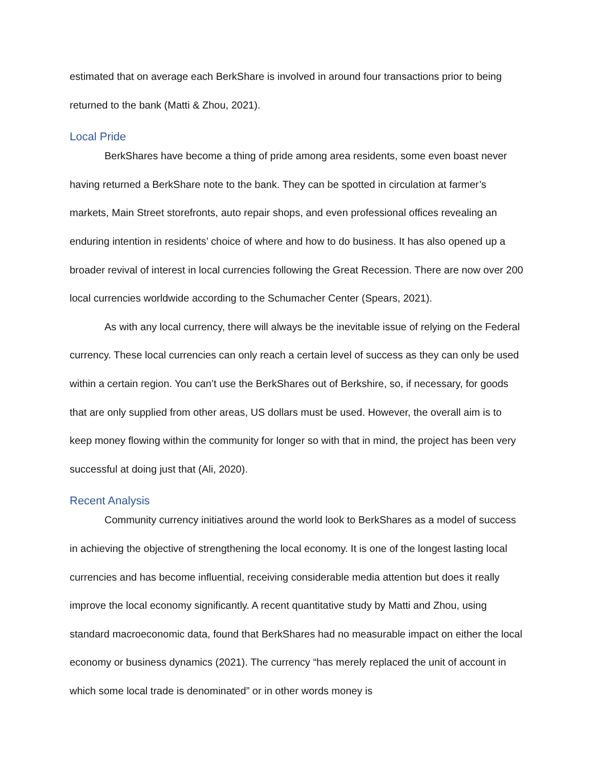estimated that on average each BerkShare is involved in around four transactions prior to being returned to the bank (Matti & Zhou, 2021).
Local Pride
BerkShares have become a thing of pride among area residents, some even boast never having returned a BerkShare note to the bank. They can be spotted in circulation at farmer’s markets, Main Street storefronts, auto repair shops, and even professional offices revealing an enduring intention in residents’ choice of where and how to do business. It has also opened up a broader revival of interest in local currencies following the Great Recession. There are now over 200 local currencies worldwide according to the Schumacher Center (Spears, 2021).
As with any local currency, there will always be the inevitable issue of relying on the Federal currency. These local currencies can only reach a certain level of success as they can only be used within a certain region. You can’t use the BerkShares out of Berkshire, so, if necessary, for goods that are only supplied from other areas, US dollars must be used. However, the overall aim is to keep money flowing within the community for longer so with that in mind, the project has been very successful at doing just that (Ali, 2020).
Recent Analysis
Community currency initiatives around the world look to BerkShares as a model of success in achieving the objective of strengthening the local economy. It is one of the longest lasting local currencies and has become influential, receiving considerable media attention but does it really improve the local economy significantly. A recent quantitative study by Matti and Zhou, using standard macroeconomic data, found that BerkShares had no measurable impact on either the local economy or business dynamics (2021). The currency “has merely replaced the unit of account in which some local trade is denominated” or in other words money is